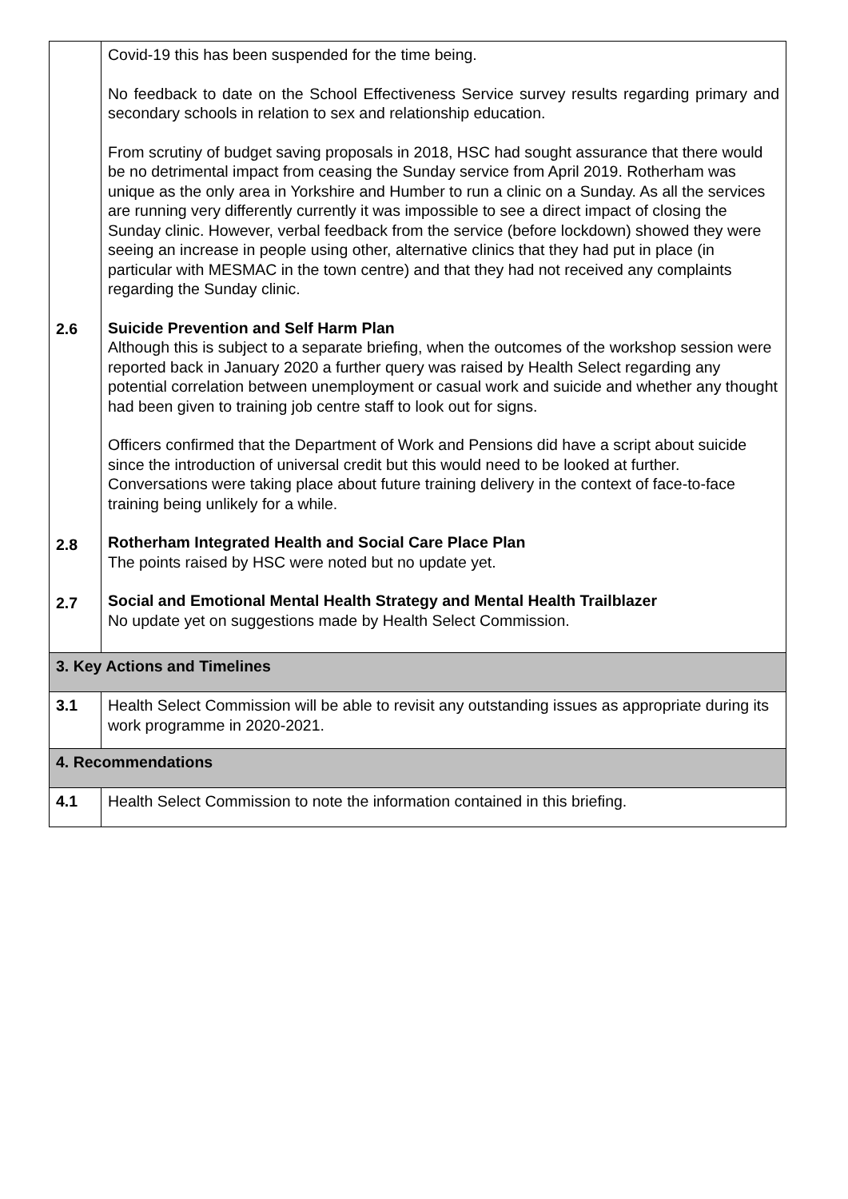| 2.6 2.8 2.7 | Covid-19 this has been suspended for the time being. No feedback to date on the School Effectiveness Service survey results regarding primary and secondary schools in relation to sex and relationship education. From scrutiny of budget saving proposals in 2018, HSC had sought assurance that there would be no detrimental impact from ceasing the Sunday service from April 2019. Rotherham was unique as the only area in Yorkshire and Humber to run a clinic on a Sunday. As all the services are running very differently currently it was impossible to see a direct impact of closing the Sunday clinic. However, verbal feedback from the service (before lockdown) showed they were seeing an increase in people using other, alternative clinics that they had put in place (in particular with MESMAC in the town centre) and that they had not received any complaints regarding the Sunday clinic. Suicide Prevention and Self Harm Plan Although this is subject to a separate briefing, when the outcomes of the workshop session were reported back in January 2020 a further query was raised by Health Select regarding any potential correlation between unemployment or casual work and suicide and whether any thought had been given to training job centre staff to look out for signs. Officers confirmed that the Department of Work and Pensions did have a script about suicide since the introduction of universal credit but this would need to be looked at further. Conversations were taking place about future training delivery in the context of face-to-face training being unlikely for a while. Rotherham Integrated Health and Social Care Place Plan The points raised by HSC were noted but no update yet. Social and Emotional Mental Health Strategy and Mental Health Trailblazer No update yet on suggestions made by Health Select Commission. |
| 3. Key Actions and Timelines | |
| 3.1 | Health Select Commission will be able to revisit any outstanding issues as appropriate during its work programme in 2020-2021. |
| 4. Recommendations | |
| 4.1 | Health Select Commission to note the information contained in this briefing. |